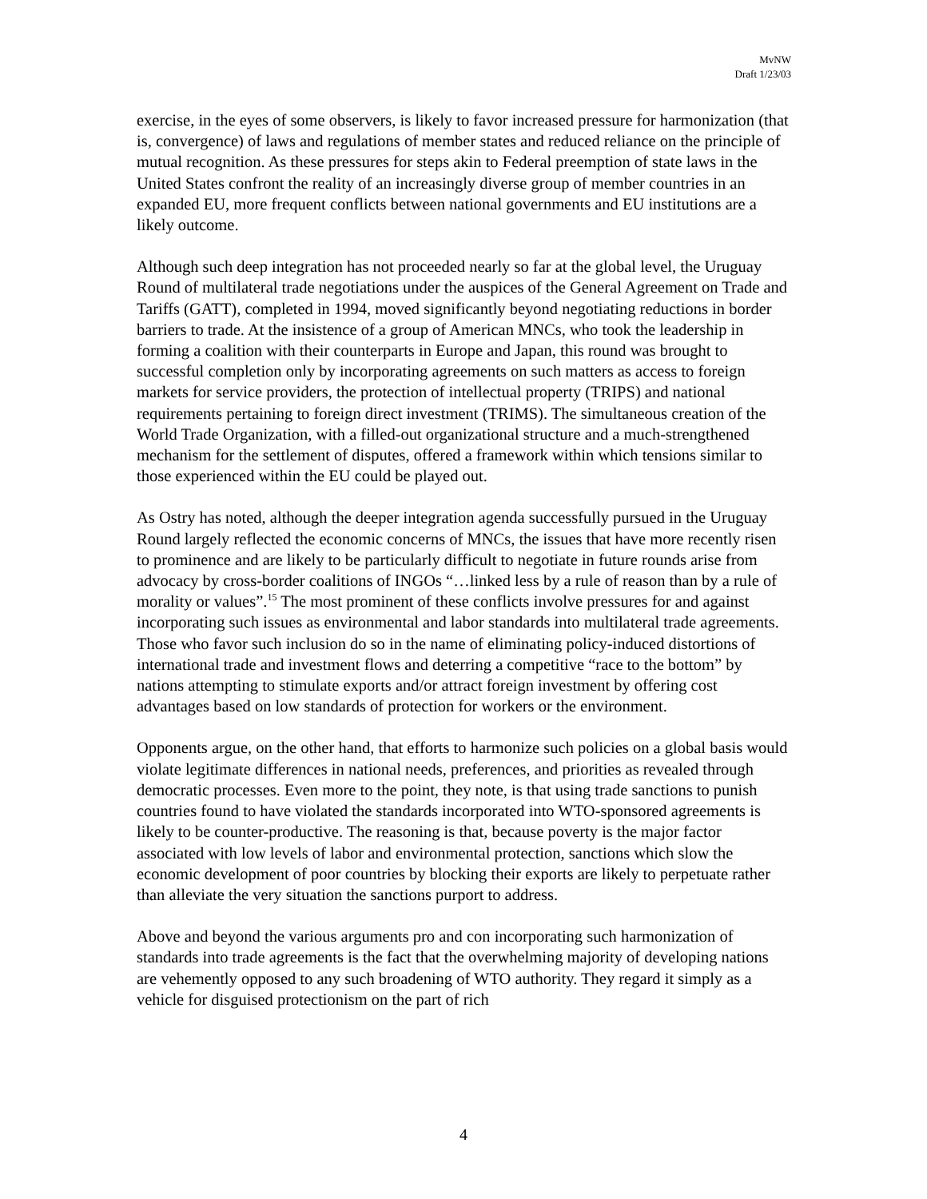MvNW
Draft 1/23/03
exercise, in the eyes of some observers, is likely to favor increased pressure for harmonization (that is, convergence) of laws and regulations of member states and reduced reliance on the principle of mutual recognition. As these pressures for steps akin to Federal preemption of state laws in the United States confront the reality of an increasingly diverse group of member countries in an expanded EU, more frequent conflicts between national governments and EU institutions are a likely outcome.
Although such deep integration has not proceeded nearly so far at the global level, the Uruguay Round of multilateral trade negotiations under the auspices of the General Agreement on Trade and Tariffs (GATT), completed in 1994, moved significantly beyond negotiating reductions in border barriers to trade. At the insistence of a group of American MNCs, who took the leadership in forming a coalition with their counterparts in Europe and Japan, this round was brought to successful completion only by incorporating agreements on such matters as access to foreign markets for service providers, the protection of intellectual property (TRIPS) and national requirements pertaining to foreign direct investment (TRIMS). The simultaneous creation of the World Trade Organization, with a filled-out organizational structure and a much-strengthened mechanism for the settlement of disputes, offered a framework within which tensions similar to those experienced within the EU could be played out.
As Ostry has noted, although the deeper integration agenda successfully pursued in the Uruguay Round largely reflected the economic concerns of MNCs, the issues that have more recently risen to prominence and are likely to be particularly difficult to negotiate in future rounds arise from advocacy by cross-border coalitions of INGOs “…linked less by a rule of reason than by a rule of morality or values”.<sup>15</sup> The most prominent of these conflicts involve pressures for and against incorporating such issues as environmental and labor standards into multilateral trade agreements. Those who favor such inclusion do so in the name of eliminating policy-induced distortions of international trade and investment flows and deterring a competitive “race to the bottom” by nations attempting to stimulate exports and/or attract foreign investment by offering cost advantages based on low standards of protection for workers or the environment.
Opponents argue, on the other hand, that efforts to harmonize such policies on a global basis would violate legitimate differences in national needs, preferences, and priorities as revealed through democratic processes. Even more to the point, they note, is that using trade sanctions to punish countries found to have violated the standards incorporated into WTO-sponsored agreements is likely to be counter-productive. The reasoning is that, because poverty is the major factor associated with low levels of labor and environmental protection, sanctions which slow the economic development of poor countries by blocking their exports are likely to perpetuate rather than alleviate the very situation the sanctions purport to address.
Above and beyond the various arguments pro and con incorporating such harmonization of standards into trade agreements is the fact that the overwhelming majority of developing nations are vehemently opposed to any such broadening of WTO authority. They regard it simply as a vehicle for disguised protectionism on the part of rich
4